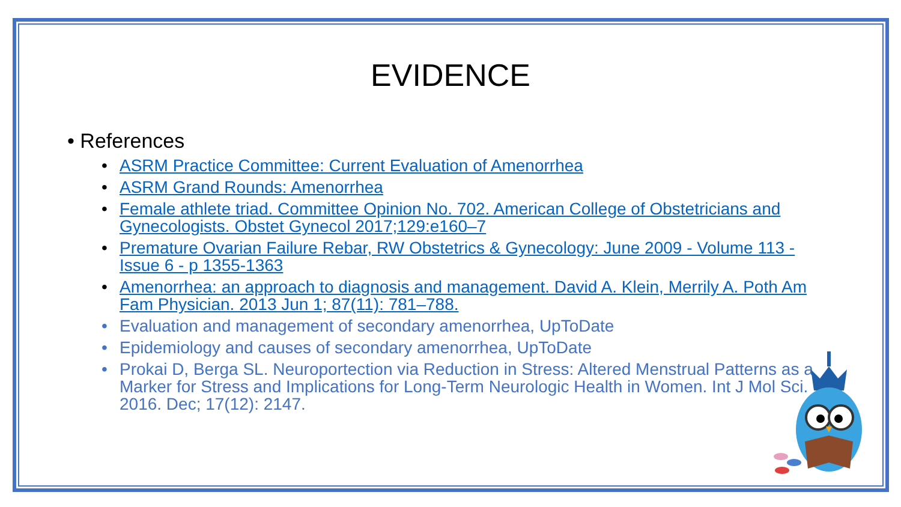EVIDENCE
• References
• ASRM Practice Committee: Current Evaluation of Amenorrhea
• ASRM Grand Rounds: Amenorrhea
• Female athlete triad. Committee Opinion No. 702. American College of Obstetricians and Gynecologists. Obstet Gynecol 2017;129:e160–7
• Premature Ovarian Failure Rebar, RW Obstetrics & Gynecology: June 2009 - Volume 113 - Issue 6 - p 1355-1363
• Amenorrhea: an approach to diagnosis and management. David A. Klein, Merrily A. Poth Am Fam Physician. 2013 Jun 1; 87(11): 781–788.
• Evaluation and management of secondary amenorrhea, UpToDate
• Epidemiology and causes of secondary amenorrhea, UpToDate
• Prokai D, Berga SL. Neuroportection via Reduction in Stress: Altered Menstrual Patterns as a Marker for Stress and Implications for Long-Term Neurologic Health in Women. Int J Mol Sci. 2016. Dec; 17(12): 2147.